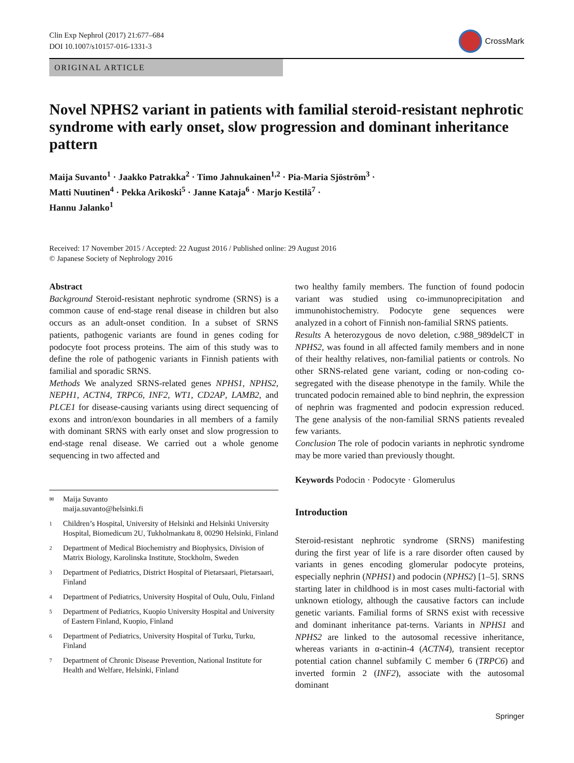Clin Exp Nephrol (2017) 21:677–684
DOI 10.1007/s10157-016-1331-3
CrossMark
ORIGINAL ARTICLE
Novel NPHS2 variant in patients with familial steroid-resistant nephrotic syndrome with early onset, slow progression and dominant inheritance pattern
Maija Suvanto<sup>1</sup> · Jaakko Patrakka<sup>2</sup> · Timo Jahnukainen<sup>1,2</sup> · Pia-Maria Sjöström<sup>3</sup> ·
Matti Nuutinen<sup>4</sup> · Pekka Arikoski<sup>5</sup> · Janne Kataja<sup>6</sup> · Marjo Kestilä<sup>7</sup> ·
Hannu Jalanko<sup>1</sup>
Received: 17 November 2015 / Accepted: 22 August 2016 / Published online: 29 August 2016
© Japanese Society of Nephrology 2016
Abstract
Background Steroid-resistant nephrotic syndrome (SRNS) is a common cause of end-stage renal disease in children but also occurs as an adult-onset condition. In a subset of SRNS patients, pathogenic variants are found in genes coding for podocyte foot process proteins. The aim of this study was to define the role of pathogenic variants in Finnish patients with familial and sporadic SRNS.
Methods We analyzed SRNS-related genes NPHS1, NPHS2, NEPH1, ACTN4, TRPC6, INF2, WT1, CD2AP, LAMB2, and PLCE1 for disease-causing variants using direct sequencing of exons and intron/exon boundaries in all members of a family with dominant SRNS with early onset and slow progression to end-stage renal disease. We carried out a whole genome sequencing in two affected and
✉ Maija Suvanto
maija.suvanto@helsinki.fi
1 Children’s Hospital, University of Helsinki and Helsinki University Hospital, Biomedicum 2U, Tukholmankatu 8, 00290 Helsinki, Finland
2 Department of Medical Biochemistry and Biophysics, Division of Matrix Biology, Karolinska Institute, Stockholm, Sweden
3 Department of Pediatrics, District Hospital of Pietarsaari, Pietarsaari, Finland
4 Department of Pediatrics, University Hospital of Oulu, Oulu, Finland
5 Department of Pediatrics, Kuopio University Hospital and University of Eastern Finland, Kuopio, Finland
6 Department of Pediatrics, University Hospital of Turku, Turku, Finland
7 Department of Chronic Disease Prevention, National Institute for Health and Welfare, Helsinki, Finland
two healthy family members. The function of found podocin variant was studied using co-immunoprecipitation and immunohistochemistry. Podocyte gene sequences were analyzed in a cohort of Finnish non-familial SRNS patients.
Results A heterozygous de novo deletion, c.988_989delCT in NPHS2, was found in all affected family members and in none of their healthy relatives, non-familial patients or controls. No other SRNS-related gene variant, coding or non-coding co-segregated with the disease phenotype in the family. While the truncated podocin remained able to bind nephrin, the expression of nephrin was fragmented and podocin expression reduced. The gene analysis of the non-familial SRNS patients revealed few variants.
Conclusion The role of podocin variants in nephrotic syndrome may be more varied than previously thought.
Keywords Podocin · Podocyte · Glomerulus
Introduction
Steroid-resistant nephrotic syndrome (SRNS) manifesting during the first year of life is a rare disorder often caused by variants in genes encoding glomerular podocyte proteins, especially nephrin (NPHS1) and podocin (NPHS2) [1–5]. SRNS starting later in childhood is in most cases multi-factorial with unknown etiology, although the causative factors can include genetic variants. Familial forms of SRNS exist with recessive and dominant inheritance pat-terns. Variants in NPHS1 and NPHS2 are linked to the autosomal recessive inheritance, whereas variants in α-actinin-4 (ACTN4), transient receptor potential cation channel subfamily C member 6 (TRPC6) and inverted formin 2 (INF2), associate with the autosomal dominant
Springer